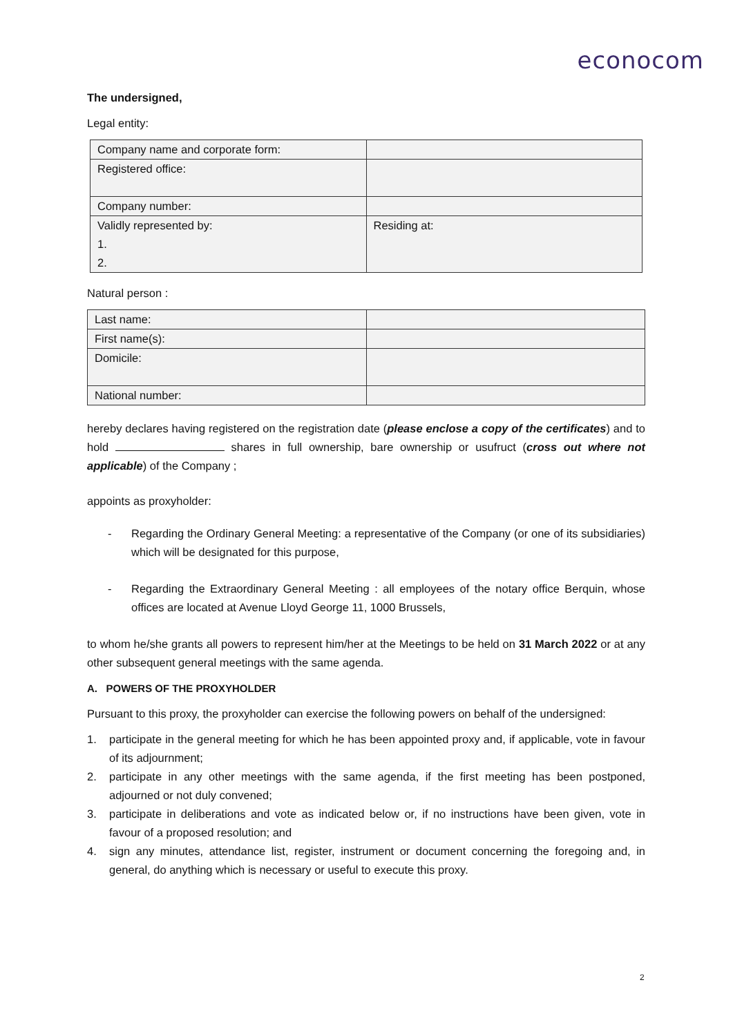econocom
The undersigned,
Legal entity:
| Company name and corporate form: | |
| Registered office: | |
| Company number: | |
| Validly represented by: 1. 2. | Residing at: |
Natural person :
| Last name: | |
| First name(s): | |
| Domicile: | |
| National number: | |
hereby declares having registered on the registration date (please enclose a copy of the certificates) and to hold shares in full ownership, bare ownership or usufruct (cross out where not applicable) of the Company ;
appoints as proxyholder:
- Regarding the Ordinary General Meeting: a representative of the Company (or one of its subsidiaries) which will be designated for this purpose,
- Regarding the Extraordinary General Meeting : all employees of the notary office Berquin, whose offices are located at Avenue Lloyd George 11, 1000 Brussels,
to whom he/she grants all powers to represent him/her at the Meetings to be held on 31 March 2022 or at any other subsequent general meetings with the same agenda.
A. POWERS OF THE PROXYHOLDER
Pursuant to this proxy, the proxyholder can exercise the following powers on behalf of the undersigned:
1. participate in the general meeting for which he has been appointed proxy and, if applicable, vote in favour of its adjournment;
2. participate in any other meetings with the same agenda, if the first meeting has been postponed, adjourned or not duly convened;
3. participate in deliberations and vote as indicated below or, if no instructions have been given, vote in favour of a proposed resolution; and
4. sign any minutes, attendance list, register, instrument or document concerning the foregoing and, in general, do anything which is necessary or useful to execute this proxy.
2